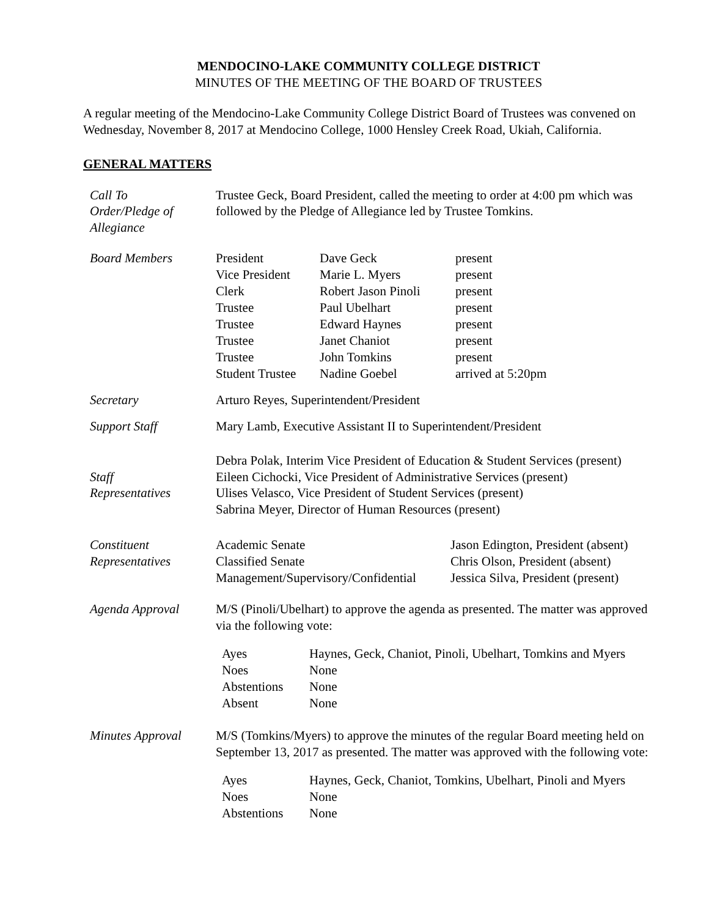MENDOCINO-LAKE COMMUNITY COLLEGE DISTRICT
MINUTES OF THE MEETING OF THE BOARD OF TRUSTEES
A regular meeting of the Mendocino-Lake Community College District Board of Trustees was convened on Wednesday, November 8, 2017 at Mendocino College, 1000 Hensley Creek Road, Ukiah, California.
GENERAL MATTERS
Call To
Order/Pledge of
Allegiance
Trustee Geck, Board President, called the meeting to order at 4:00 pm which was followed by the Pledge of Allegiance led by Trustee Tomkins.
Board Members
| President | Dave Geck | present |
| Vice President | Marie L. Myers | present |
| Clerk | Robert Jason Pinoli | present |
| Trustee | Paul Ubelhart | present |
| Trustee | Edward Haynes | present |
| Trustee | Janet Chaniot | present |
| Trustee | John Tomkins | present |
| Student Trustee | Nadine Goebel | arrived at 5:20pm |
Secretary Arturo Reyes, Superintendent/President
Support Staff Mary Lamb, Executive Assistant II to Superintendent/President
Staff
Representatives
Debra Polak, Interim Vice President of Education & Student Services (present)
Eileen Cichocki, Vice President of Administrative Services (present)
Ulises Velasco, Vice President of Student Services (present)
Sabrina Meyer, Director of Human Resources (present)
Constituent
Representatives
| Academic Senate | Jason Edington, President (absent) |
| Classified Senate | Chris Olson, President (absent) |
| Management/Supervisory/Confidential | Jessica Silva, President (present) |
Agenda Approval M/S (Pinoli/Ubelhart) to approve the agenda as presented. The matter was approved via the following vote:
| Ayes | Haynes, Geck, Chaniot, Pinoli, Ubelhart, Tomkins and Myers |
| Noes | None |
| Abstentions | None |
| Absent | None |
Minutes Approval M/S (Tomkins/Myers) to approve the minutes of the regular Board meeting held on September 13, 2017 as presented. The matter was approved with the following vote:
| Ayes | Haynes, Geck, Chaniot, Tomkins, Ubelhart, Pinoli and Myers |
| Noes | None |
| Abstentions | None |